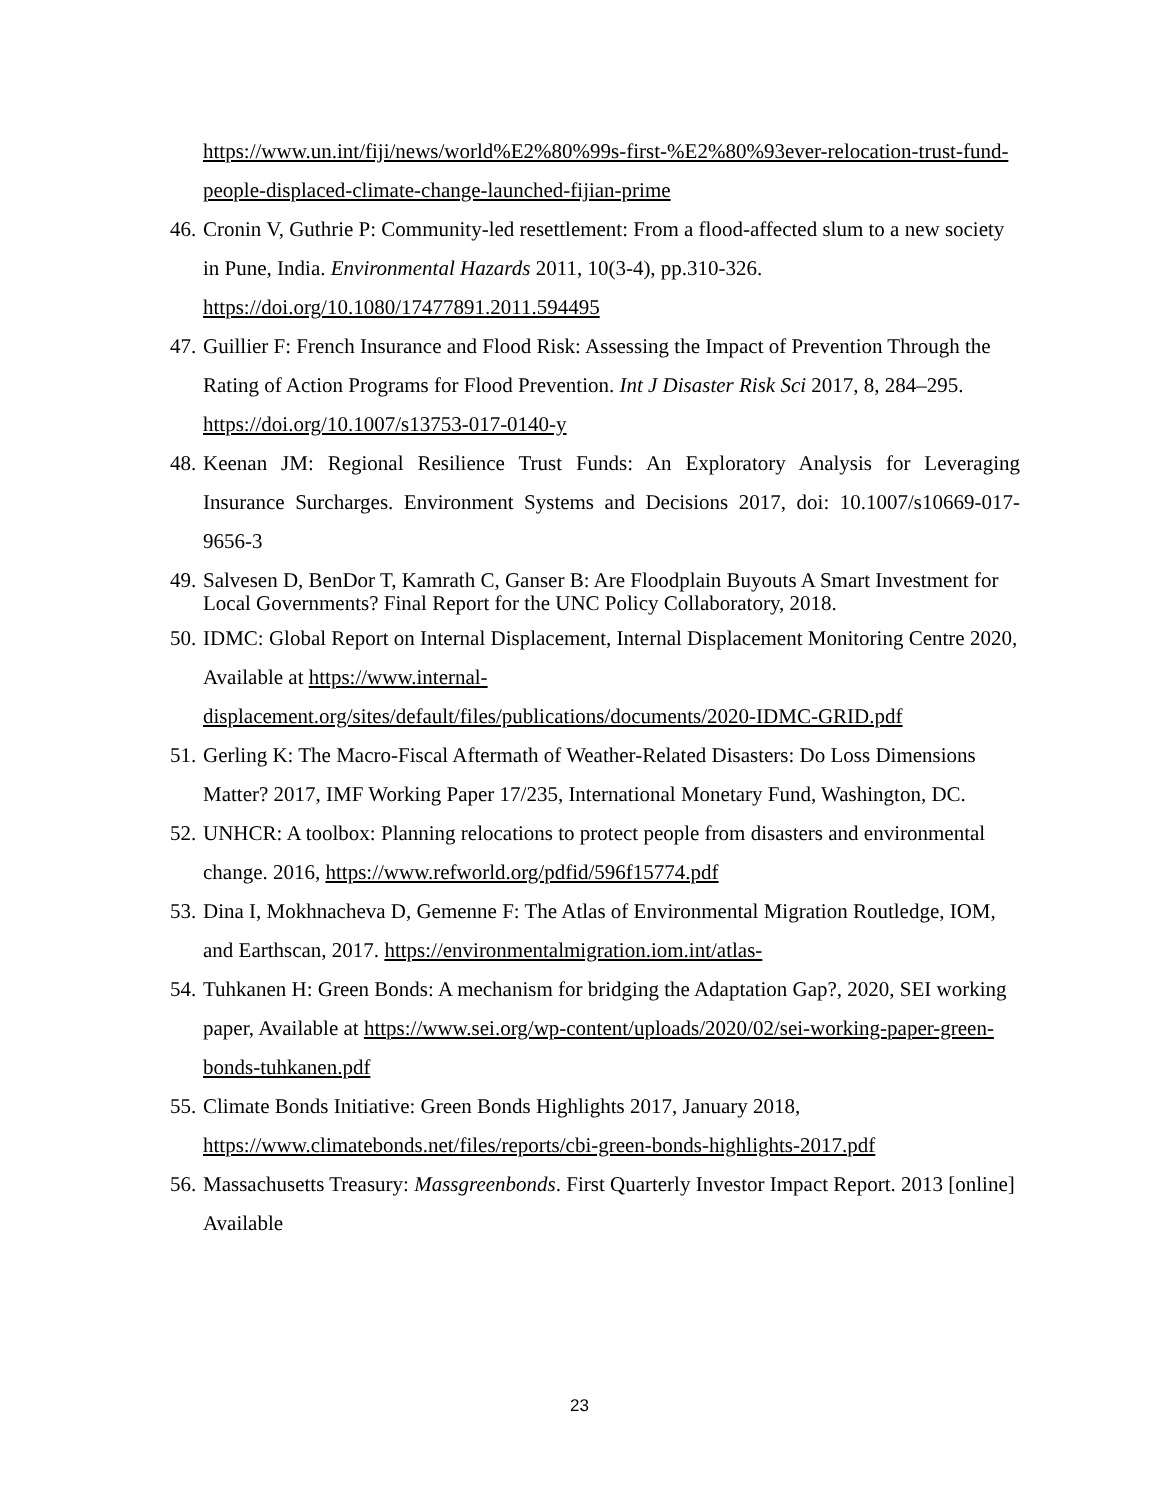https://www.un.int/fiji/news/world%E2%80%99s-first-%E2%80%93ever-relocation-trust-fund-people-displaced-climate-change-launched-fijian-prime
46. Cronin V, Guthrie P: Community-led resettlement: From a flood-affected slum to a new society in Pune, India. Environmental Hazards 2011, 10(3-4), pp.310-326. https://doi.org/10.1080/17477891.2011.594495
47. Guillier F: French Insurance and Flood Risk: Assessing the Impact of Prevention Through the Rating of Action Programs for Flood Prevention. Int J Disaster Risk Sci 2017, 8, 284–295. https://doi.org/10.1007/s13753-017-0140-y
48. Keenan JM: Regional Resilience Trust Funds: An Exploratory Analysis for Leveraging Insurance Surcharges. Environment Systems and Decisions 2017, doi: 10.1007/s10669-017-9656-3
49. Salvesen D, BenDor T, Kamrath C, Ganser B: Are Floodplain Buyouts A Smart Investment for Local Governments? Final Report for the UNC Policy Collaboratory, 2018.
50. IDMC: Global Report on Internal Displacement, Internal Displacement Monitoring Centre 2020, Available at https://www.internal-displacement.org/sites/default/files/publications/documents/2020-IDMC-GRID.pdf
51. Gerling K: The Macro-Fiscal Aftermath of Weather-Related Disasters: Do Loss Dimensions Matter? 2017, IMF Working Paper 17/235, International Monetary Fund, Washington, DC.
52. UNHCR: A toolbox: Planning relocations to protect people from disasters and environmental change. 2016, https://www.refworld.org/pdfid/596f15774.pdf
53. Dina I, Mokhnacheva D, Gemenne F: The Atlas of Environmental Migration Routledge, IOM, and Earthscan, 2017. https://environmentalmigration.iom.int/atlas-
54. Tuhkanen H: Green Bonds: A mechanism for bridging the Adaptation Gap?, 2020, SEI working paper, Available at https://www.sei.org/wp-content/uploads/2020/02/sei-working-paper-green-bonds-tuhkanen.pdf
55. Climate Bonds Initiative: Green Bonds Highlights 2017, January 2018, https://www.climatebonds.net/files/reports/cbi-green-bonds-highlights-2017.pdf
56. Massachusetts Treasury: Massgreenbonds. First Quarterly Investor Impact Report. 2013 [online] Available
23